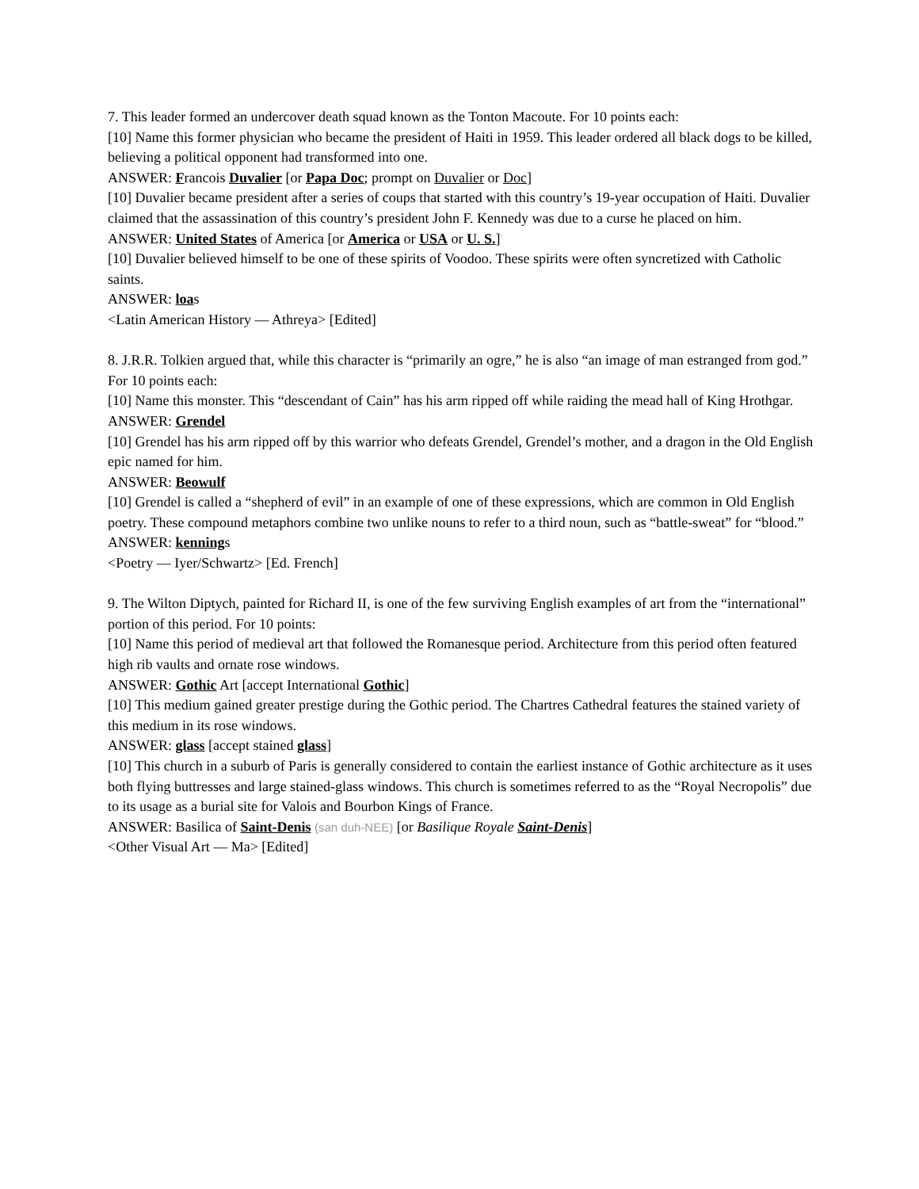7. This leader formed an undercover death squad known as the Tonton Macoute. For 10 points each:
[10] Name this former physician who became the president of Haiti in 1959. This leader ordered all black dogs to be killed, believing a political opponent had transformed into one.
ANSWER: Francois Duvalier [or Papa Doc; prompt on Duvalier or Doc]
[10] Duvalier became president after a series of coups that started with this country’s 19-year occupation of Haiti. Duvalier claimed that the assassination of this country’s president John F. Kennedy was due to a curse he placed on him.
ANSWER: United States of America [or America or USA or U. S.]
[10] Duvalier believed himself to be one of these spirits of Voodoo. These spirits were often syncretized with Catholic saints.
ANSWER: loas
<Latin American History — Athreya> [Edited]
8. J.R.R. Tolkien argued that, while this character is “primarily an ogre,” he is also “an image of man estranged from god.” For 10 points each:
[10] Name this monster. This “descendant of Cain” has his arm ripped off while raiding the mead hall of King Hrothgar.
ANSWER: Grendel
[10] Grendel has his arm ripped off by this warrior who defeats Grendel, Grendel’s mother, and a dragon in the Old English epic named for him.
ANSWER: Beowulf
[10] Grendel is called a “shepherd of evil” in an example of one of these expressions, which are common in Old English poetry. These compound metaphors combine two unlike nouns to refer to a third noun, such as “battle-sweat” for “blood.”
ANSWER: kennings
<Poetry — Iyer/Schwartz> [Ed. French]
9. The Wilton Diptych, painted for Richard II, is one of the few surviving English examples of art from the “international” portion of this period. For 10 points:
[10] Name this period of medieval art that followed the Romanesque period. Architecture from this period often featured high rib vaults and ornate rose windows.
ANSWER: Gothic Art [accept International Gothic]
[10] This medium gained greater prestige during the Gothic period. The Chartres Cathedral features the stained variety of this medium in its rose windows.
ANSWER: glass [accept stained glass]
[10] This church in a suburb of Paris is generally considered to contain the earliest instance of Gothic architecture as it uses both flying buttresses and large stained-glass windows. This church is sometimes referred to as the “Royal Necropolis” due to its usage as a burial site for Valois and Bourbon Kings of France.
ANSWER: Basilica of Saint-Denis (san duh-NEE) [or Basilique Royale Saint-Denis]
<Other Visual Art — Ma> [Edited]